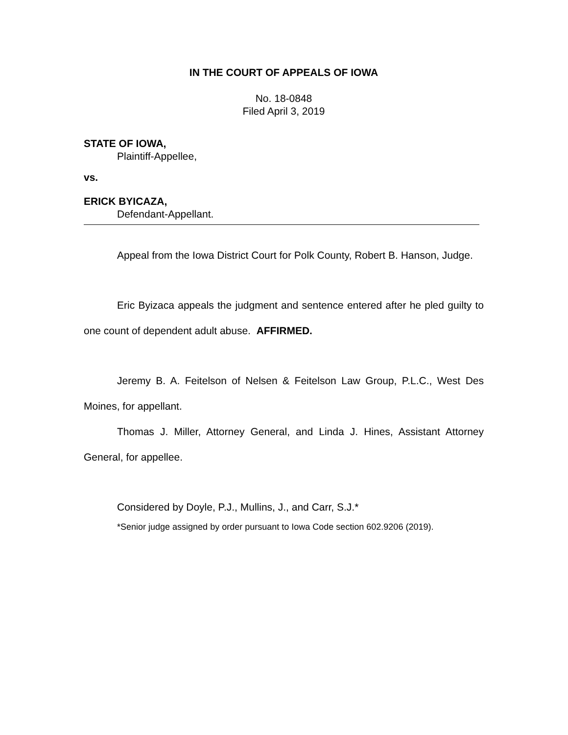IN THE COURT OF APPEALS OF IOWA
No. 18-0848
Filed April 3, 2019
STATE OF IOWA,
Plaintiff-Appellee,
vs.
ERICK BYICAZA,
Defendant-Appellant.
Appeal from the Iowa District Court for Polk County, Robert B. Hanson, Judge.
Eric Byizaca appeals the judgment and sentence entered after he pled guilty to one count of dependent adult abuse. AFFIRMED.
Jeremy B. A. Feitelson of Nelsen & Feitelson Law Group, P.L.C., West Des Moines, for appellant.
Thomas J. Miller, Attorney General, and Linda J. Hines, Assistant Attorney General, for appellee.
Considered by Doyle, P.J., Mullins, J., and Carr, S.J.*
*Senior judge assigned by order pursuant to Iowa Code section 602.9206 (2019).